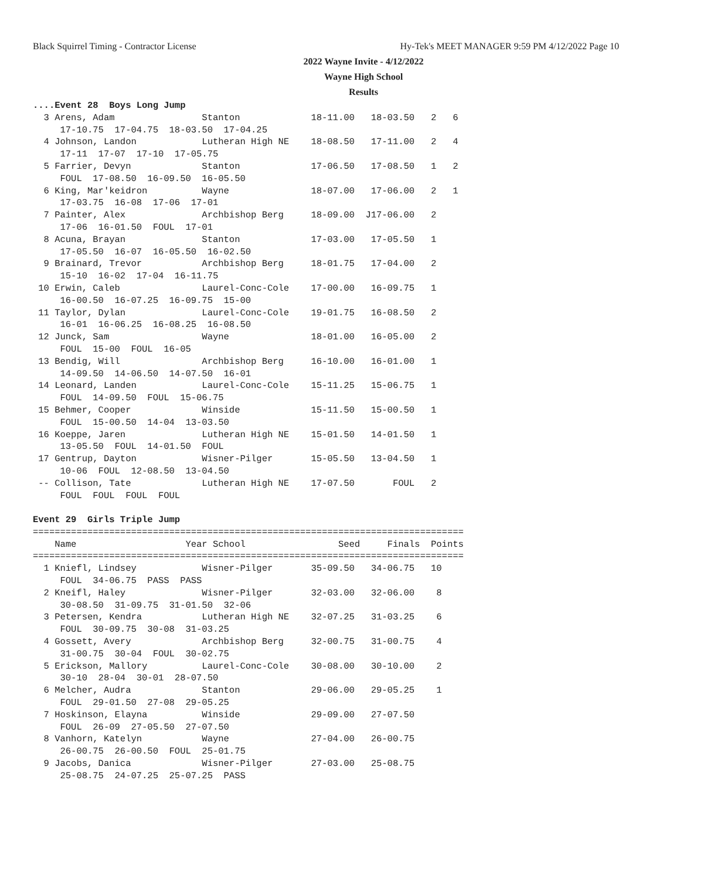Black Squirrel Timing - Contractor License
Hy-Tek's MEET MANAGER 9:59 PM 4/12/2022 Page 10
2022 Wayne Invite - 4/12/2022
Wayne High School
Results
....Event 28  Boys Long Jump
  3 Arens, Adam                Stanton             18-11.00   18-03.50   2   6
     17-10.75  17-04.75  18-03.50  17-04.25
  4 Johnson, Landon            Lutheran High NE    18-08.50   17-11.00   2   4
     17-11  17-07  17-10  17-05.75
  5 Farrier, Devyn             Stanton             17-06.50   17-08.50   1   2
     FOUL  17-08.50  16-09.50  16-05.50
  6 King, Mar'keidron          Wayne               18-07.00   17-06.00   2   1
     17-03.75  16-08  17-06  17-01
  7 Painter, Alex              Archbishop Berg     18-09.00  J17-06.00   2
     17-06  16-01.50  FOUL  17-01
  8 Acuna, Brayan              Stanton             17-03.00   17-05.50   1
     17-05.50  16-07  16-05.50  16-02.50
  9 Brainard, Trevor           Archbishop Berg     18-01.75   17-04.00   2
     15-10  16-02  17-04  16-11.75
 10 Erwin, Caleb               Laurel-Conc-Cole    17-00.00   16-09.75   1
     16-00.50  16-07.25  16-09.75  15-00
 11 Taylor, Dylan              Laurel-Conc-Cole    19-01.75   16-08.50   2
     16-01  16-06.25  16-08.25  16-08.50
 12 Junck, Sam                 Wayne               18-01.00   16-05.00   2
     FOUL  15-00  FOUL  16-05
 13 Bendig, Will               Archbishop Berg     16-10.00   16-01.00   1
     14-09.50  14-06.50  14-07.50  16-01
 14 Leonard, Landen            Laurel-Conc-Cole    15-11.25   15-06.75   1
     FOUL  14-09.50  FOUL  15-06.75
 15 Behmer, Cooper             Winside             15-11.50   15-00.50   1
     FOUL  15-00.50  14-04  13-03.50
 16 Koeppe, Jaren              Lutheran High NE    15-01.50   14-01.50   1
     13-05.50  FOUL  14-01.50  FOUL
 17 Gentrup, Dayton            Wisner-Pilger       15-05.50   13-04.50   1
     10-06  FOUL  12-08.50  13-04.50
 -- Collison, Tate             Lutheran High NE    17-07.50       FOUL   2
     FOUL  FOUL  FOUL  FOUL

Event 29  Girls Triple Jump
===============================================================================
    Name                    Year School                 Seed     Finals  Points
===============================================================================
  1 Kniefl, Lindsey            Wisner-Pilger       35-09.50   34-06.75   10
     FOUL  34-06.75  PASS  PASS
  2 Kneifl, Haley              Wisner-Pilger       32-03.00   32-06.00    8
     30-08.50  31-09.75  31-01.50  32-06
  3 Petersen, Kendra           Lutheran High NE    32-07.25   31-03.25    6
     FOUL  30-09.75  30-08  31-03.25
  4 Gossett, Avery             Archbishop Berg     32-00.75   31-00.75    4
     31-00.75  30-04  FOUL  30-02.75
  5 Erickson, Mallory          Laurel-Conc-Cole    30-08.00   30-10.00    2
     30-10  28-04  30-01  28-07.50
  6 Melcher, Audra             Stanton             29-06.00   29-05.25    1
     FOUL  29-01.50  27-08  29-05.25
  7 Hoskinson, Elayna          Winside             29-09.00   27-07.50
     FOUL  26-09  27-05.50  27-07.50
  8 Vanhorn, Katelyn           Wayne               27-04.00   26-00.75
     26-00.75  26-00.50  FOUL  25-01.75
  9 Jacobs, Danica             Wisner-Pilger       27-03.00   25-08.75
     25-08.75  24-07.25  25-07.25  PASS